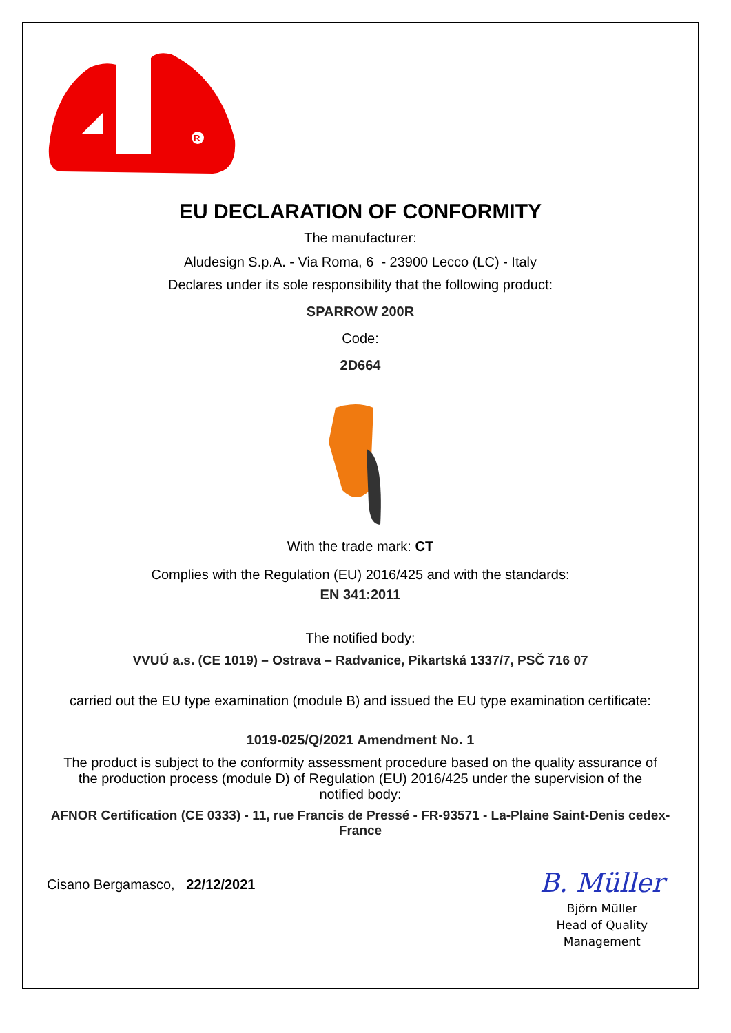R
EU DECLARATION OF CONFORMITY
The manufacturer:
Aludesign S.p.A. - Via Roma, 6 - 23900 Lecco (LC) - Italy
Declares under its sole responsibility that the following product:
SPARROW 200R
Code:
2D664
With the trade mark: CT
Complies with the Regulation (EU) 2016/425 and with the standards:
EN 341:2011
The notified body:
VVUÚ a.s. (CE 1019) – Ostrava – Radvanice, Pikartská 1337/7, PSČ 716 07
carried out the EU type examination (module B) and issued the EU type examination certificate:
1019-025/Q/2021 Amendment No. 1
The product is subject to the conformity assessment procedure based on the quality assurance of the production process (module D) of Regulation (EU) 2016/425 under the supervision of the notified body:
AFNOR Certification (CE 0333) - 11, rue Francis de Pressé - FR-93571 - La-Plaine Saint-Denis cedex-France
Cisano Bergamasco, 22/12/2021
B. Müller
Björn Müller
Head of Quality
Management